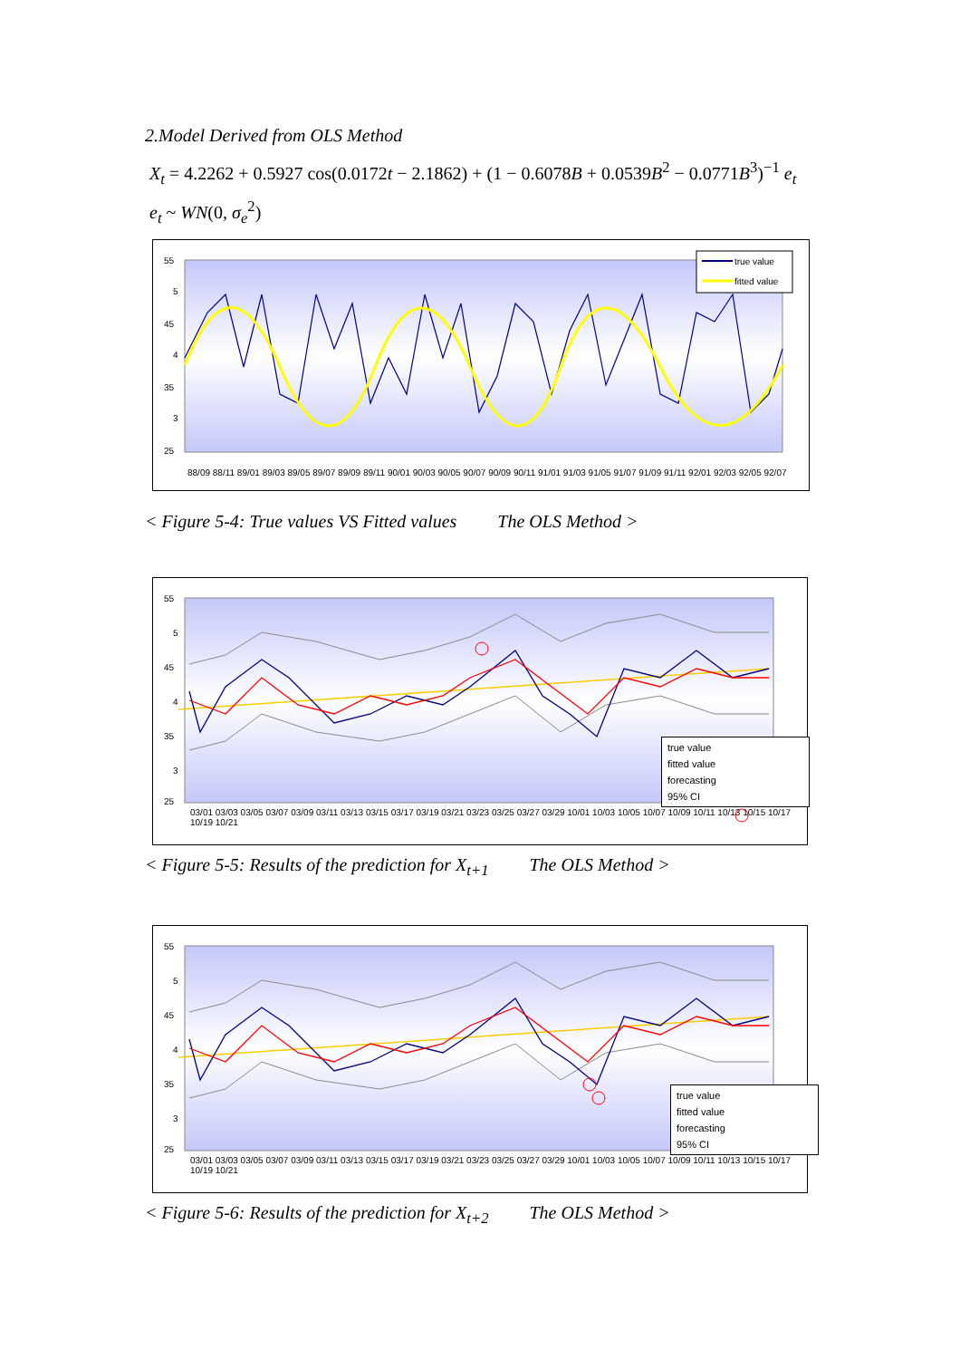2.Model Derived from OLS Method
X<sub>t</sub> = 4.2262 + 0.5927 cos(0.0172t − 2.1862) + (1 − 0.6078B + 0.0539B<sup>2</sup> − 0.0771B<sup>3</sup>)<sup>−1</sup> e<sub>t</sub>
e<sub>t</sub> ~ WN(0, σ<sub>e</sub><sup>2</sup>)
55
5
45
4
35
3
25
true value
fitted value
88/09 88/11 89/01 89/03 89/05 89/07 89/09 89/11 90/01 90/03 90/05 90/07 90/09 90/11 91/01 91/03 91/05 91/07 91/09 91/11 92/01 92/03 92/05 92/07
< Figure 5-4: True values VS Fitted values The OLS Method >
55
5
45
4
35
3
25
true value
fitted value
forecasting
95% CI
03/01 03/03 03/05 03/07 03/09 03/11 03/13 03/15 03/17 03/19 03/21 03/23 03/25 03/27 03/29 10/01 10/03 10/05 10/07 10/09 10/11 10/13 10/15 10/17 10/19 10/21
< Figure 5-5: Results of the prediction for X<sub>t+1</sub> The OLS Method >
55
5
45
4
35
3
25
true value
fitted value
forecasting
95% CI
03/01 03/03 03/05 03/07 03/09 03/11 03/13 03/15 03/17 03/19 03/21 03/23 03/25 03/27 03/29 10/01 10/03 10/05 10/07 10/09 10/11 10/13 10/15 10/17 10/19 10/21
< Figure 5-6: Results of the prediction for X<sub>t+2</sub> The OLS Method >